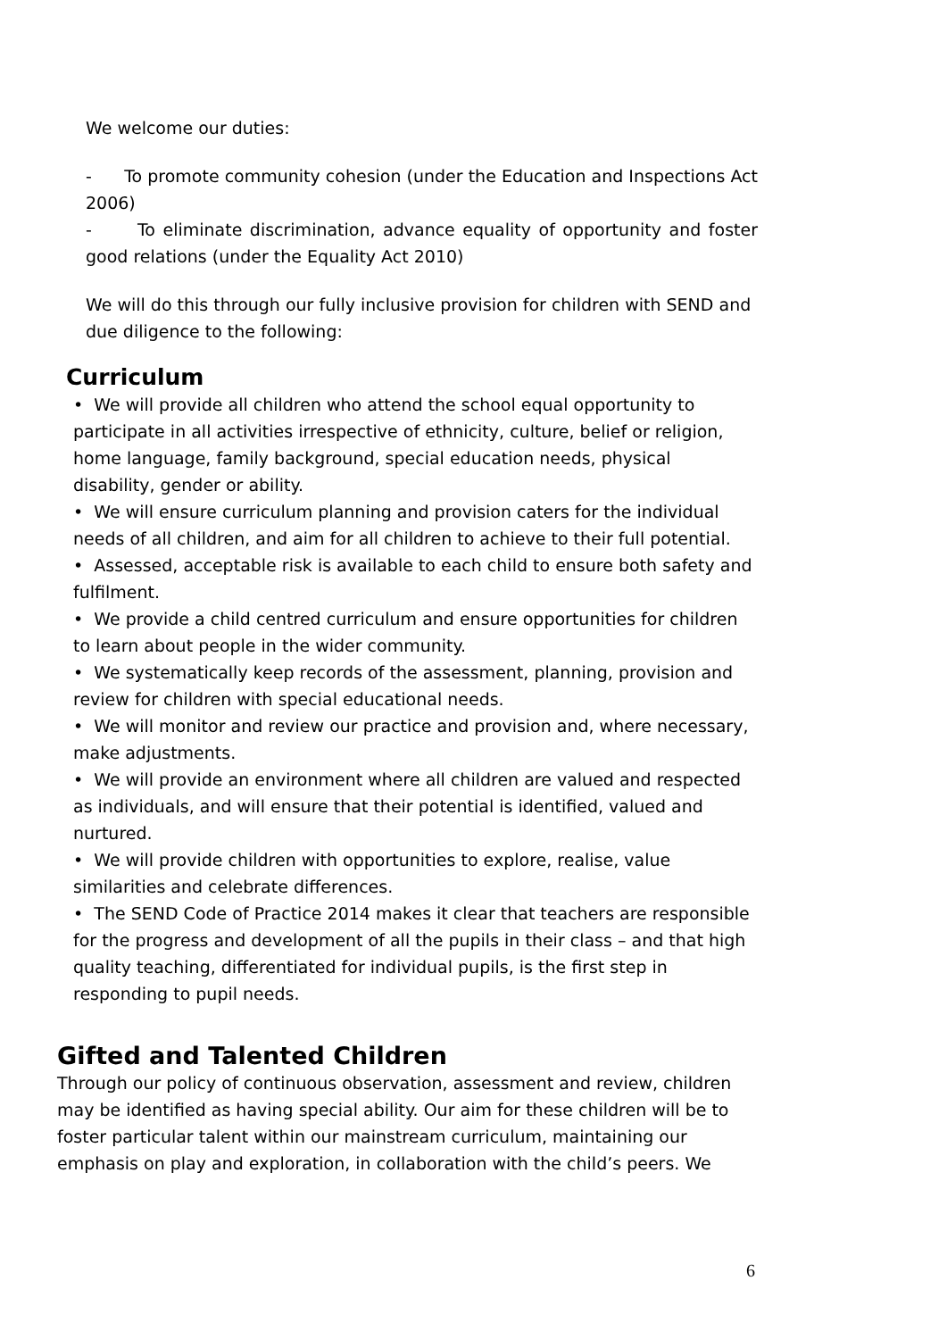We welcome our duties:
- To promote community cohesion (under the Education and Inspections Act 2006)
- To eliminate discrimination, advance equality of opportunity and foster good relations (under the Equality Act 2010)
We will do this through our fully inclusive provision for children with SEND and due diligence to the following:
Curriculum
• We will provide all children who attend the school equal opportunity to participate in all activities irrespective of ethnicity, culture, belief or religion, home language, family background, special education needs, physical disability, gender or ability.
• We will ensure curriculum planning and provision caters for the individual needs of all children, and aim for all children to achieve to their full potential.
• Assessed, acceptable risk is available to each child to ensure both safety and fulfilment.
• We provide a child centred curriculum and ensure opportunities for children to learn about people in the wider community.
• We systematically keep records of the assessment, planning, provision and review for children with special educational needs.
• We will monitor and review our practice and provision and, where necessary, make adjustments.
• We will provide an environment where all children are valued and respected as individuals, and will ensure that their potential is identified, valued and nurtured.
• We will provide children with opportunities to explore, realise, value similarities and celebrate differences.
• The SEND Code of Practice 2014 makes it clear that teachers are responsible for the progress and development of all the pupils in their class – and that high quality teaching, differentiated for individual pupils, is the first step in responding to pupil needs.
Gifted and Talented Children
Through our policy of continuous observation, assessment and review, children may be identified as having special ability. Our aim for these children will be to foster particular talent within our mainstream curriculum, maintaining our emphasis on play and exploration, in collaboration with the child’s peers. We
6